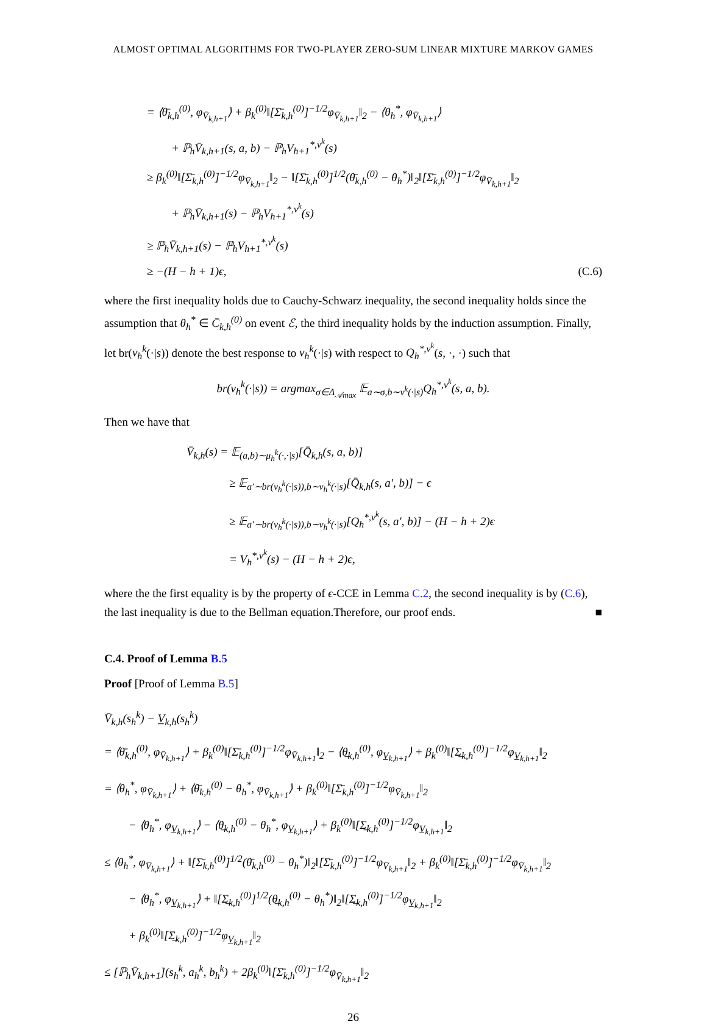ALMOST OPTIMAL ALGORITHMS FOR TWO-PLAYER ZERO-SUM LINEAR MIXTURE MARKOV GAMES
= ⟨θ̄<sub>k,h</sub><sup>(0)</sup>, φ<sub>V̄<sub>k,h+1</sub></sub>⟩ + β<sub>k</sub><sup>(0)</sup>‖[Σ̄<sub>k,h</sub><sup>(0)</sup>]<sup>−1/2</sup>φ<sub>V̄<sub>k,h+1</sub></sub>‖<sub>2</sub> − ⟨θ<sub>h</sub><sup>*</sup>, φ<sub>V̄<sub>k,h+1</sub></sub>⟩
+ ℙ<sub>h</sub>V̄<sub>k,h+1</sub>(s, a, b) − ℙ<sub>h</sub>V<sub>h+1</sub><sup>*,ν<sup>k</sup></sup>(s)
≥ β<sub>k</sub><sup>(0)</sup>‖[Σ̄<sub>k,h</sub><sup>(0)</sup>]<sup>−1/2</sup>φ<sub>V̄<sub>k,h+1</sub></sub>‖<sub>2</sub> − ‖[Σ̄<sub>k,h</sub><sup>(0)</sup>]<sup>1/2</sup>(θ̄<sub>k,h</sub><sup>(0)</sup> − θ<sub>h</sub><sup>*</sup>)‖<sub>2</sub>‖[Σ̄<sub>k,h</sub><sup>(0)</sup>]<sup>−1/2</sup>φ<sub>V̄<sub>k,h+1</sub></sub>‖<sub>2</sub>
+ ℙ<sub>h</sub>V̄<sub>k,h+1</sub>(s) − ℙ<sub>h</sub>V<sub>h+1</sub><sup>*,ν<sup>k</sup></sup>(s)
≥ ℙ<sub>h</sub>V̄<sub>k,h+1</sub>(s) − ℙ<sub>h</sub>V<sub>h+1</sub><sup>*,ν<sup>k</sup></sup>(s)
≥ −(H − h + 1)ϵ, (C.6)
where the first inequality holds due to Cauchy-Schwarz inequality, the second inequality holds since the assumption that θ<sub>h</sub><sup>*</sup> ∈ C̄<sub>k,h</sub><sup>(0)</sup> on event ℰ, the third inequality holds by the induction assumption. Finally, let br(ν<sub>h</sub><sup>k</sup>(·|s)) denote the best response to ν<sub>h</sub><sup>k</sup>(·|s) with respect to Q<sub>h</sub><sup>*,ν<sup>k</sup></sup>(s, ·, ·) such that
br(ν<sub>h</sub><sup>k</sup>(·|s)) = argmax<sub>σ∈Δ<sub>𝒜max</sub></sub> 𝔼<sub>a∼σ,b∼ν<sup>k</sup>(·|s)</sub>Q<sub>h</sub><sup>*,ν<sup>k</sup></sup>(s, a, b).
Then we have that
V̄<sub>k,h</sub>(s) = 𝔼<sub>(a,b)∼μ<sub>h</sub><sup>k</sup>(·,·|s)</sub>[Q̄<sub>k,h</sub>(s, a, b)]
≥ 𝔼<sub>a′∼br(ν<sub>h</sub><sup>k</sup>(·|s)),b∼ν<sub>h</sub><sup>k</sup>(·|s)</sub>[Q̄<sub>k,h</sub>(s, a′, b)] − ϵ
≥ 𝔼<sub>a′∼br(ν<sub>h</sub><sup>k</sup>(·|s)),b∼ν<sub>h</sub><sup>k</sup>(·|s)</sub>[Q<sub>h</sub><sup>*,ν<sup>k</sup></sup>(s, a′, b)] − (H − h + 2)ϵ
= V<sub>h</sub><sup>*,ν<sup>k</sup></sup>(s) − (H − h + 2)ϵ,
where the the first equality is by the property of ϵ-CCE in Lemma C.2, the second inequality is by (C.6), the last inequality is due to the Bellman equation.Therefore, our proof ends. ■
C.4. Proof of Lemma B.5
Proof [Proof of Lemma B.5]
V̄<sub>k,h</sub>(s<sub>h</sub><sup>k</sup>) − V̲<sub>k,h</sub>(s<sub>h</sub><sup>k</sup>)
= ⟨θ̄<sub>k,h</sub><sup>(0)</sup>, φ<sub>V̄<sub>k,h+1</sub></sub>⟩ + β<sub>k</sub><sup>(0)</sup>‖[Σ̄<sub>k,h</sub><sup>(0)</sup>]<sup>−1/2</sup>φ<sub>V̄<sub>k,h+1</sub></sub>‖<sub>2</sub> − ⟨θ̲<sub>k,h</sub><sup>(0)</sup>, φ<sub>V̲<sub>k,h+1</sub></sub>⟩ + β<sub>k</sub><sup>(0)</sup>‖[Σ̲<sub>k,h</sub><sup>(0)</sup>]<sup>−1/2</sup>φ<sub>V̲<sub>k,h+1</sub></sub>‖<sub>2</sub>
= ⟨θ<sub>h</sub><sup>*</sup>, φ<sub>V̄<sub>k,h+1</sub></sub>⟩ + ⟨θ̄<sub>k,h</sub><sup>(0)</sup> − θ<sub>h</sub><sup>*</sup>, φ<sub>V̄<sub>k,h+1</sub></sub>⟩ + β<sub>k</sub><sup>(0)</sup>‖[Σ̄<sub>k,h</sub><sup>(0)</sup>]<sup>−1/2</sup>φ<sub>V̄<sub>k,h+1</sub></sub>‖<sub>2</sub>
− ⟨θ<sub>h</sub><sup>*</sup>, φ<sub>V̲<sub>k,h+1</sub></sub>⟩ − ⟨θ̲<sub>k,h</sub><sup>(0)</sup> − θ<sub>h</sub><sup>*</sup>, φ<sub>V̲<sub>k,h+1</sub></sub>⟩ + β<sub>k</sub><sup>(0)</sup>‖[Σ̲<sub>k,h</sub><sup>(0)</sup>]<sup>−1/2</sup>φ<sub>V̲<sub>k,h+1</sub></sub>‖<sub>2</sub>
≤ ⟨θ<sub>h</sub><sup>*</sup>, φ<sub>V̄<sub>k,h+1</sub></sub>⟩ + ‖[Σ̄<sub>k,h</sub><sup>(0)</sup>]<sup>1/2</sup>(θ̄<sub>k,h</sub><sup>(0)</sup> − θ<sub>h</sub><sup>*</sup>)‖<sub>2</sub>‖[Σ̄<sub>k,h</sub><sup>(0)</sup>]<sup>−1/2</sup>φ<sub>V̄<sub>k,h+1</sub></sub>‖<sub>2</sub> + β<sub>k</sub><sup>(0)</sup>‖[Σ̄<sub>k,h</sub><sup>(0)</sup>]<sup>−1/2</sup>φ<sub>V̄<sub>k,h+1</sub></sub>‖<sub>2</sub>
− ⟨θ<sub>h</sub><sup>*</sup>, φ<sub>V̲<sub>k,h+1</sub></sub>⟩ + ‖[Σ̲<sub>k,h</sub><sup>(0)</sup>]<sup>1/2</sup>(θ̲<sub>k,h</sub><sup>(0)</sup> − θ<sub>h</sub><sup>*</sup>)‖<sub>2</sub>‖[Σ̲<sub>k,h</sub><sup>(0)</sup>]<sup>−1/2</sup>φ<sub>V̲<sub>k,h+1</sub></sub>‖<sub>2</sub>
+ β<sub>k</sub><sup>(0)</sup>‖[Σ̲<sub>k,h</sub><sup>(0)</sup>]<sup>−1/2</sup>φ<sub>V̲<sub>k,h+1</sub></sub>‖<sub>2</sub>
≤ [ℙ<sub>h</sub>V̄<sub>k,h+1</sub>](s<sub>h</sub><sup>k</sup>, a<sub>h</sub><sup>k</sup>, b<sub>h</sub><sup>k</sup>) + 2β<sub>k</sub><sup>(0)</sup>‖[Σ̄<sub>k,h</sub><sup>(0)</sup>]<sup>−1/2</sup>φ<sub>V̄<sub>k,h+1</sub></sub>‖<sub>2</sub>
26